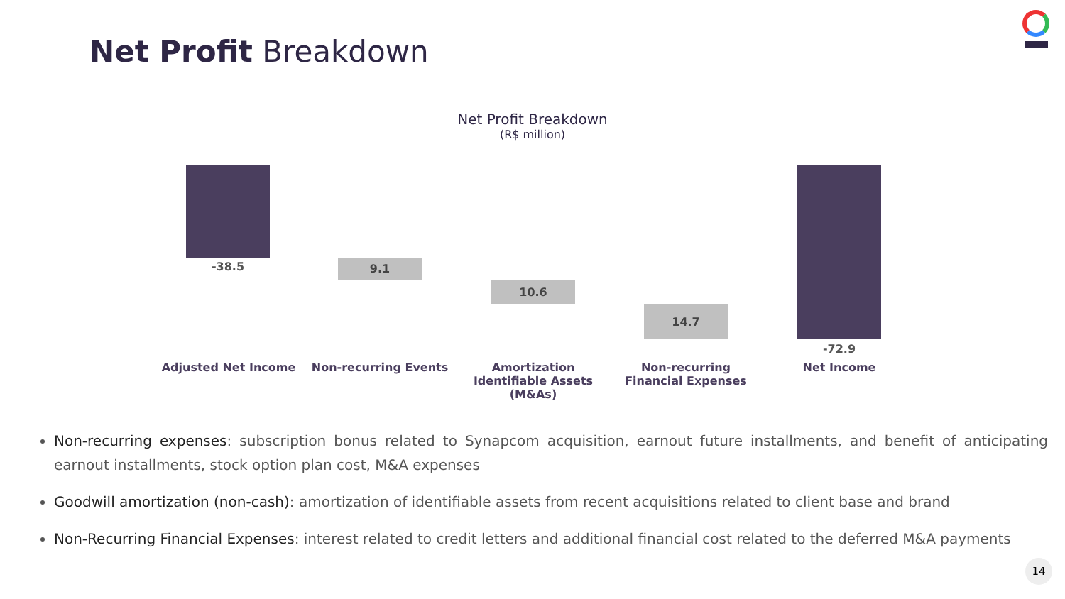Net Profit Breakdown
Net Profit Breakdown
(R$ million)
-38.5 9.1
10.6
14.7
-72.9
Adjusted Net Income Non-recurring Events
Amortization Identifiable Assets (M&As)
Non-recurring Financial Expenses
Net Income
Non-recurring expenses: subscription bonus related to Synapcom acquisition, earnout future installments, and benefit of anticipating earnout installments, stock option plan cost, M&A expenses
Goodwill amortization (non-cash): amortization of identifiable assets from recent acquisitions related to client base and brand
Non-Recurring Financial Expenses: interest related to credit letters and additional financial cost related to the deferred M&A payments
14